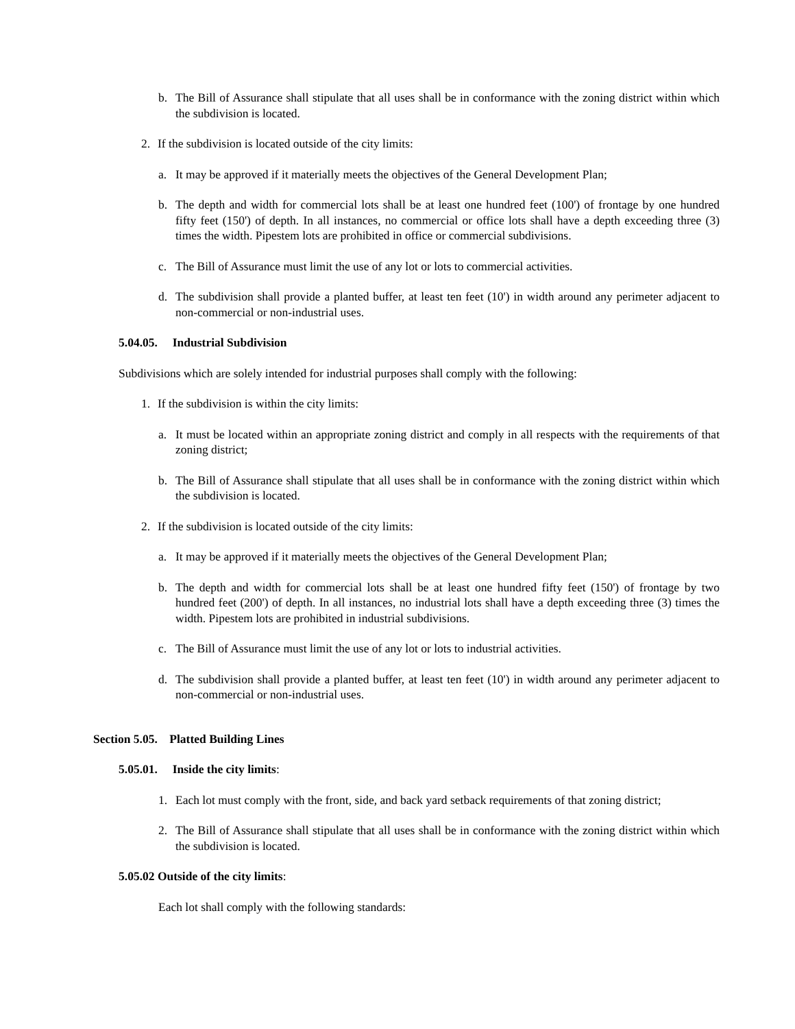b. The Bill of Assurance shall stipulate that all uses shall be in conformance with the zoning district within which the subdivision is located.
2. If the subdivision is located outside of the city limits:
a. It may be approved if it materially meets the objectives of the General Development Plan;
b. The depth and width for commercial lots shall be at least one hundred feet (100') of frontage by one hundred fifty feet (150') of depth. In all instances, no commercial or office lots shall have a depth exceeding three (3) times the width. Pipestem lots are prohibited in office or commercial subdivisions.
c. The Bill of Assurance must limit the use of any lot or lots to commercial activities.
d. The subdivision shall provide a planted buffer, at least ten feet (10') in width around any perimeter adjacent to non-commercial or non-industrial uses.
5.04.05. Industrial Subdivision
Subdivisions which are solely intended for industrial purposes shall comply with the following:
1. If the subdivision is within the city limits:
a. It must be located within an appropriate zoning district and comply in all respects with the requirements of that zoning district;
b. The Bill of Assurance shall stipulate that all uses shall be in conformance with the zoning district within which the subdivision is located.
2. If the subdivision is located outside of the city limits:
a. It may be approved if it materially meets the objectives of the General Development Plan;
b. The depth and width for commercial lots shall be at least one hundred fifty feet (150') of frontage by two hundred feet (200') of depth. In all instances, no industrial lots shall have a depth exceeding three (3) times the width. Pipestem lots are prohibited in industrial subdivisions.
c. The Bill of Assurance must limit the use of any lot or lots to industrial activities.
d. The subdivision shall provide a planted buffer, at least ten feet (10') in width around any perimeter adjacent to non-commercial or non-industrial uses.
Section 5.05. Platted Building Lines
5.05.01. Inside the city limits:
1. Each lot must comply with the front, side, and back yard setback requirements of that zoning district;
2. The Bill of Assurance shall stipulate that all uses shall be in conformance with the zoning district within which the subdivision is located.
5.05.02 Outside of the city limits:
Each lot shall comply with the following standards: